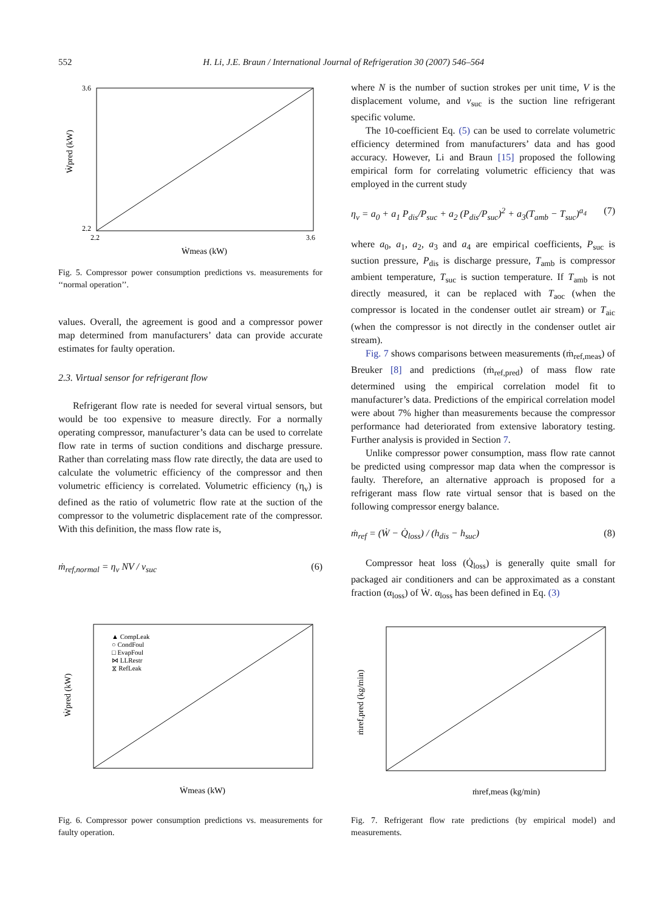552 H. Li, J.E. Braun / International Journal of Refrigeration 30 (2007) 546–564
Ẇpred (kW)
Ẇmeas (kW)
3.6
2.2
2.2
3.6
Fig. 5. Compressor power consumption predictions vs. measurements for ‘‘normal operation’’.
values. Overall, the agreement is good and a compressor power map determined from manufacturers’ data can provide accurate estimates for faulty operation.
2.3. Virtual sensor for refrigerant flow
Refrigerant flow rate is needed for several virtual sensors, but would be too expensive to measure directly. For a normally operating compressor, manufacturer’s data can be used to correlate flow rate in terms of suction conditions and discharge pressure. Rather than correlating mass flow rate directly, the data are used to calculate the volumetric efficiency of the compressor and then volumetric efficiency is correlated. Volumetric efficiency (η<sub>v</sub>) is defined as the ratio of volumetric flow rate at the suction of the compressor to the volumetric displacement rate of the compressor. With this definition, the mass flow rate is,
ṁ<sub>ref,normal</sub> = η<sub>v</sub> NV / v<sub>suc</sub> (6)
where N is the number of suction strokes per unit time, V is the displacement volume, and v<sub>suc</sub> is the suction line refrigerant specific volume.
The 10-coefficient Eq. (5) can be used to correlate volumetric efficiency determined from manufacturers’ data and has good accuracy. However, Li and Braun [15] proposed the following empirical form for correlating volumetric efficiency that was employed in the current study
η<sub>v</sub> = a<sub>0</sub> + a<sub>1</sub> P<sub>dis</sub>/P<sub>suc</sub> + a<sub>2</sub> (P<sub>dis</sub>/P<sub>suc</sub>)<sup>2</sup> + a<sub>3</sub>(T<sub>amb</sub> − T<sub>suc</sub>)<sup>a<sub>4</sub></sup> (7)
where a<sub>0</sub>, a<sub>1</sub>, a<sub>2</sub>, a<sub>3</sub> and a<sub>4</sub> are empirical coefficients, P<sub>suc</sub> is suction pressure, P<sub>dis</sub> is discharge pressure, T<sub>amb</sub> is compressor ambient temperature, T<sub>suc</sub> is suction temperature. If T<sub>amb</sub> is not directly measured, it can be replaced with T<sub>aoc</sub> (when the compressor is located in the condenser outlet air stream) or T<sub>aic</sub> (when the compressor is not directly in the condenser outlet air stream).
Fig. 7 shows comparisons between measurements (ṁ<sub>ref,meas</sub>) of Breuker [8] and predictions (ṁ<sub>ref,pred</sub>) of mass flow rate determined using the empirical correlation model fit to manufacturer’s data. Predictions of the empirical correlation model were about 7% higher than measurements because the compressor performance had deteriorated from extensive laboratory testing. Further analysis is provided in Section 7.
Unlike compressor power consumption, mass flow rate cannot be predicted using compressor map data when the compressor is faulty. Therefore, an alternative approach is proposed for a refrigerant mass flow rate virtual sensor that is based on the following compressor energy balance.
ṁ<sub>ref</sub> = (Ẇ − Q̇<sub>loss</sub>) / (h<sub>dis</sub> − h<sub>suc</sub>) (8)
Compressor heat loss (Q̇<sub>loss</sub>) is generally quite small for packaged air conditioners and can be approximated as a constant fraction (α<sub>loss</sub>) of Ẇ. α<sub>loss</sub> has been defined in Eq. (3)
▲ CompLeak
○ CondFoul
□ EvapFoul
⋈ LLRestr
⧖ RefLeak
Ẇpred (kW)
Ẇmeas (kW)
Fig. 6. Compressor power consumption predictions vs. measurements for faulty operation.
ṁref,pred (kg/min)
ṁref,meas (kg/min)
Fig. 7. Refrigerant flow rate predictions (by empirical model) and measurements.